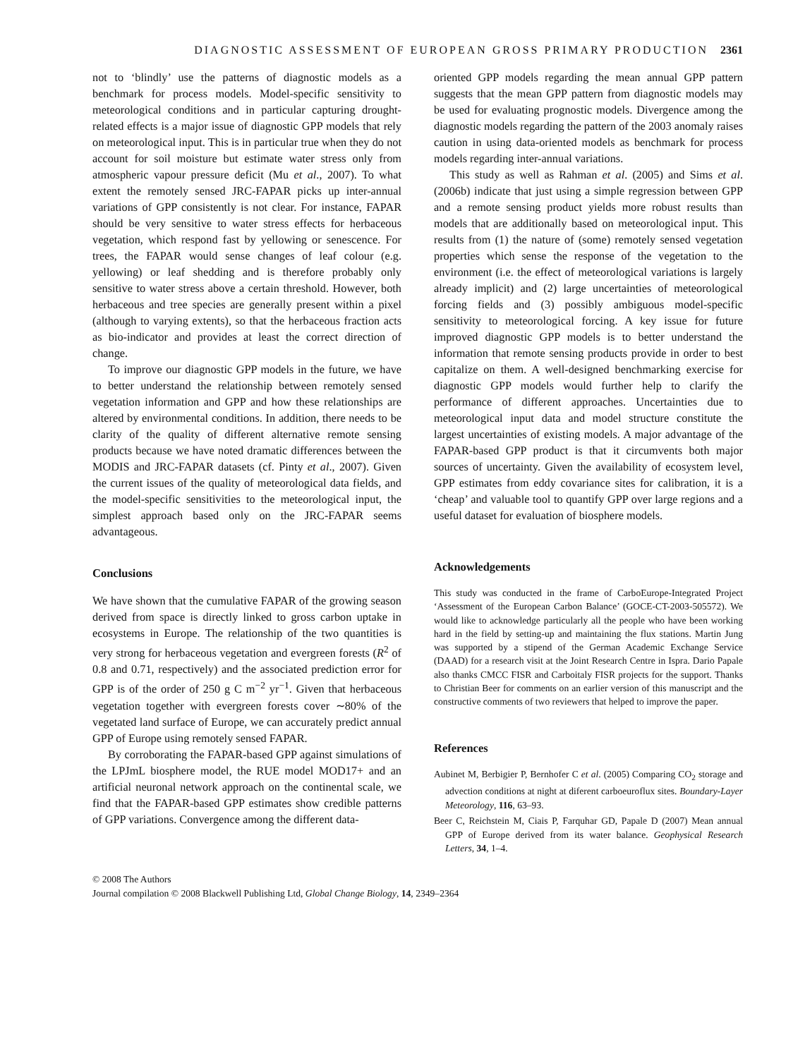DIAGNOSTIC ASSESSMENT OF EUROPEAN GROSS PRIMARY PRODUCTION 2361
not to ‘blindly’ use the patterns of diagnostic models as a benchmark for process models. Model-specific sensitivity to meteorological conditions and in particular capturing drought-related effects is a major issue of diagnostic GPP models that rely on meteorological input. This is in particular true when they do not account for soil moisture but estimate water stress only from atmospheric vapour pressure deficit (Mu et al., 2007). To what extent the remotely sensed JRC-FAPAR picks up inter-annual variations of GPP consistently is not clear. For instance, FAPAR should be very sensitive to water stress effects for herbaceous vegetation, which respond fast by yellowing or senescence. For trees, the FAPAR would sense changes of leaf colour (e.g. yellowing) or leaf shedding and is therefore probably only sensitive to water stress above a certain threshold. However, both herbaceous and tree species are generally present within a pixel (although to varying extents), so that the herbaceous fraction acts as bio-indicator and provides at least the correct direction of change.
To improve our diagnostic GPP models in the future, we have to better understand the relationship between remotely sensed vegetation information and GPP and how these relationships are altered by environmental conditions. In addition, there needs to be clarity of the quality of different alternative remote sensing products because we have noted dramatic differences between the MODIS and JRC-FAPAR datasets (cf. Pinty et al., 2007). Given the current issues of the quality of meteorological data fields, and the model-specific sensitivities to the meteorological input, the simplest approach based only on the JRC-FAPAR seems advantageous.
Conclusions
We have shown that the cumulative FAPAR of the growing season derived from space is directly linked to gross carbon uptake in ecosystems in Europe. The relationship of the two quantities is very strong for herbaceous vegetation and evergreen forests (R<sup>2</sup> of 0.8 and 0.71, respectively) and the associated prediction error for GPP is of the order of 250 g C m<sup>−2</sup> yr<sup>−1</sup>. Given that herbaceous vegetation together with evergreen forests cover ∼80% of the vegetated land surface of Europe, we can accurately predict annual GPP of Europe using remotely sensed FAPAR.
By corroborating the FAPAR-based GPP against simulations of the LPJmL biosphere model, the RUE model MOD17+ and an artificial neuronal network approach on the continental scale, we find that the FAPAR-based GPP estimates show credible patterns of GPP variations. Convergence among the different data-
oriented GPP models regarding the mean annual GPP pattern suggests that the mean GPP pattern from diagnostic models may be used for evaluating prognostic models. Divergence among the diagnostic models regarding the pattern of the 2003 anomaly raises caution in using data-oriented models as benchmark for process models regarding inter-annual variations.
This study as well as Rahman et al. (2005) and Sims et al. (2006b) indicate that just using a simple regression between GPP and a remote sensing product yields more robust results than models that are additionally based on meteorological input. This results from (1) the nature of (some) remotely sensed vegetation properties which sense the response of the vegetation to the environment (i.e. the effect of meteorological variations is largely already implicit) and (2) large uncertainties of meteorological forcing fields and (3) possibly ambiguous model-specific sensitivity to meteorological forcing. A key issue for future improved diagnostic GPP models is to better understand the information that remote sensing products provide in order to best capitalize on them. A well-designed benchmarking exercise for diagnostic GPP models would further help to clarify the performance of different approaches. Uncertainties due to meteorological input data and model structure constitute the largest uncertainties of existing models. A major advantage of the FAPAR-based GPP product is that it circumvents both major sources of uncertainty. Given the availability of ecosystem level, GPP estimates from eddy covariance sites for calibration, it is a ‘cheap’ and valuable tool to quantify GPP over large regions and a useful dataset for evaluation of biosphere models.
Acknowledgements
This study was conducted in the frame of CarboEurope-Integrated Project ‘Assessment of the European Carbon Balance’ (GOCE-CT-2003-505572). We would like to acknowledge particularly all the people who have been working hard in the field by setting-up and maintaining the flux stations. Martin Jung was supported by a stipend of the German Academic Exchange Service (DAAD) for a research visit at the Joint Research Centre in Ispra. Dario Papale also thanks CMCC FISR and Carboitaly FISR projects for the support. Thanks to Christian Beer for comments on an earlier version of this manuscript and the constructive comments of two reviewers that helped to improve the paper.
References
Aubinet M, Berbigier P, Bernhofer C et al. (2005) Comparing CO<sub>2</sub> storage and advection conditions at night at diferent carboeuroflux sites. Boundary-Layer Meteorology, 116, 63–93.
Beer C, Reichstein M, Ciais P, Farquhar GD, Papale D (2007) Mean annual GPP of Europe derived from its water balance. Geophysical Research Letters, 34, 1–4.
© 2008 The Authors
Journal compilation © 2008 Blackwell Publishing Ltd, Global Change Biology, 14, 2349–2364